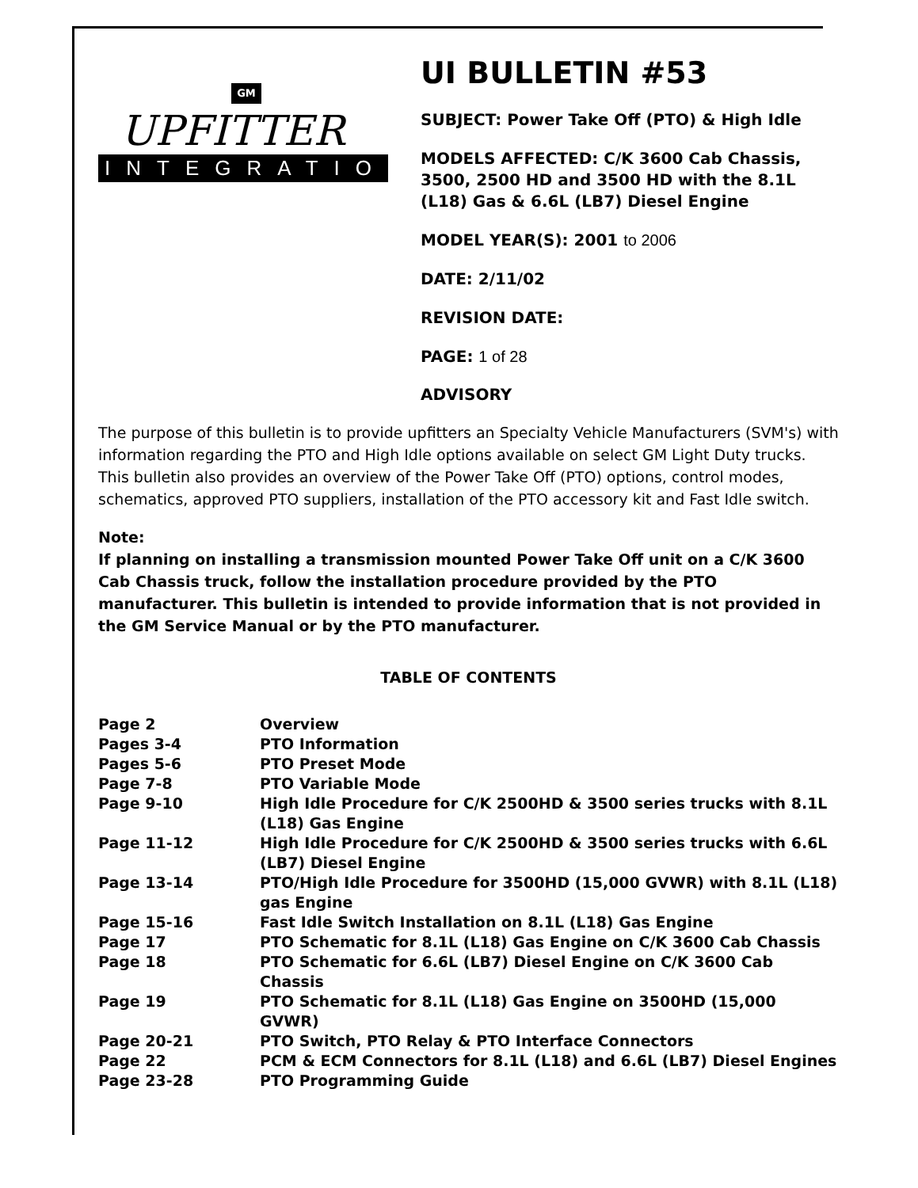GM
UPFITTER
INTEGRATION
UI BULLETIN #53
SUBJECT: Power Take Off (PTO) & High Idle
MODELS AFFECTED: C/K 3600 Cab Chassis, 3500, 2500 HD and 3500 HD with the 8.1L (L18) Gas & 6.6L (LB7) Diesel Engine
MODEL YEAR(S): 2001 to 2006
DATE: 2/11/02
REVISION DATE:
PAGE: 1 of 28
ADVISORY
The purpose of this bulletin is to provide upfitters an Specialty Vehicle Manufacturers (SVM's) with information regarding the PTO and High Idle options available on select GM Light Duty trucks. This bulletin also provides an overview of the Power Take Off (PTO) options, control modes, schematics, approved PTO suppliers, installation of the PTO accessory kit and Fast Idle switch.
Note:
If planning on installing a transmission mounted Power Take Off unit on a C/K 3600 Cab Chassis truck, follow the installation procedure provided by the PTO manufacturer. This bulletin is intended to provide information that is not provided in the GM Service Manual or by the PTO manufacturer.
TABLE OF CONTENTS
| Page 2 | Overview |
| Pages 3-4 | PTO Information |
| Pages 5-6 | PTO Preset Mode |
| Page 7-8 | PTO Variable Mode |
| Page 9-10 | High Idle Procedure for C/K 2500HD & 3500 series trucks with 8.1L (L18) Gas Engine |
| Page 11-12 | High Idle Procedure for C/K 2500HD & 3500 series trucks with 6.6L (LB7) Diesel Engine |
| Page 13-14 | PTO/High Idle Procedure for 3500HD (15,000 GVWR) with 8.1L (L18) gas Engine |
| Page 15-16 | Fast Idle Switch Installation on 8.1L (L18) Gas Engine |
| Page 17 | PTO Schematic for 8.1L (L18) Gas Engine on C/K 3600 Cab Chassis |
| Page 18 | PTO Schematic for 6.6L (LB7) Diesel Engine on C/K 3600 Cab Chassis |
| Page 19 | PTO Schematic for 8.1L (L18) Gas Engine on 3500HD (15,000 GVWR) |
| Page 20-21 | PTO Switch, PTO Relay & PTO Interface Connectors |
| Page 22 | PCM & ECM Connectors for 8.1L (L18) and 6.6L (LB7) Diesel Engines |
| Page 23-28 | PTO Programming Guide |